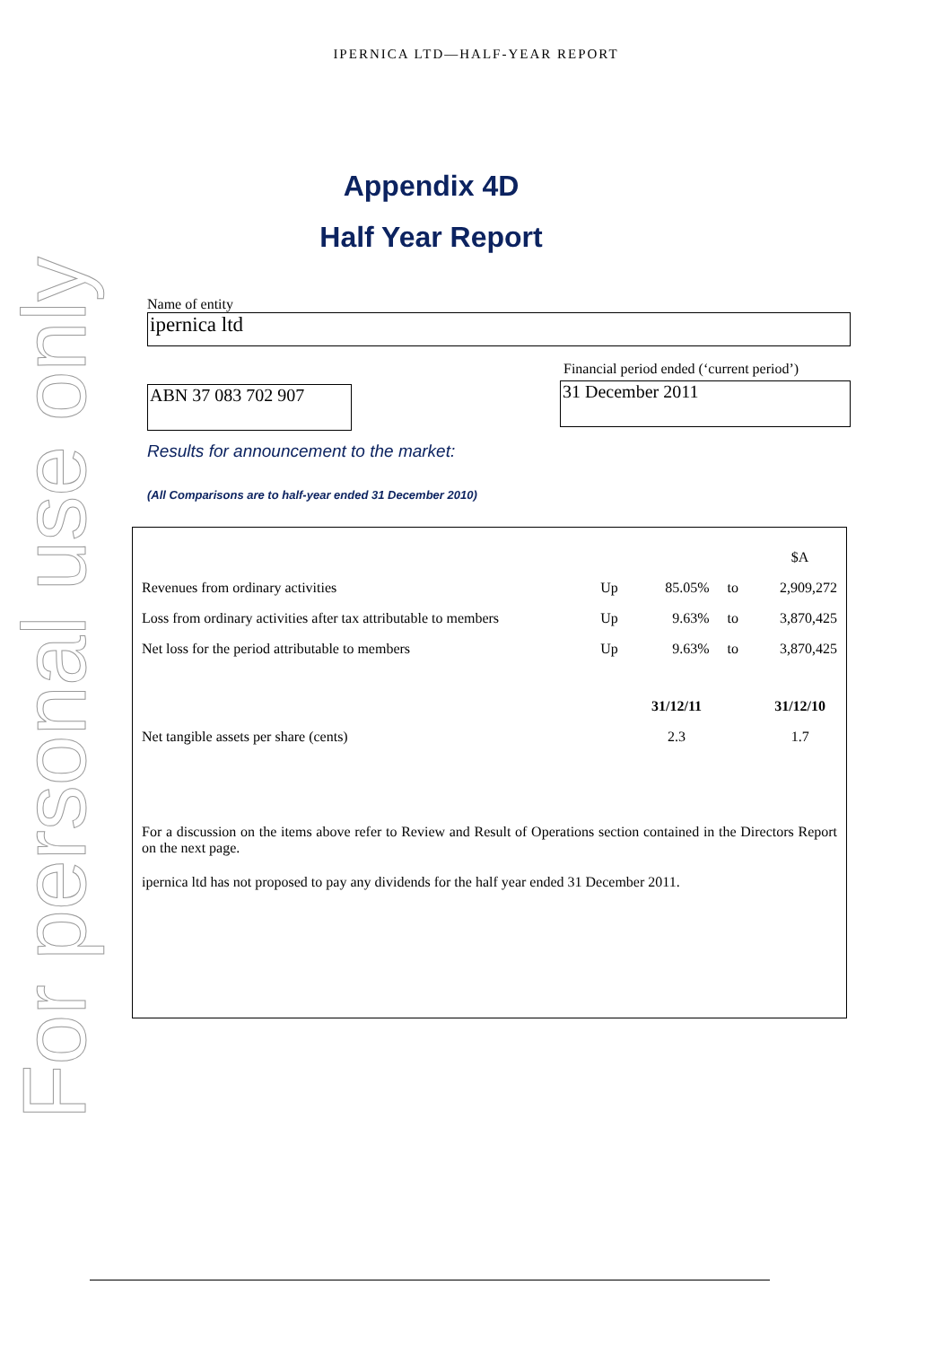IPERNICA LTD—HALF-YEAR REPORT
For personal use only
Appendix 4D
Half Year Report
Name of entity
ipernica ltd
ABN 37 083 702 907
Financial period ended (‘current period’)
31 December 2011
Results for announcement to the market:
(All Comparisons are to half-year ended 31 December 2010)
| | | | | $A |
| Revenues from ordinary activities | Up | 85.05% | to | 2,909,272 |
| Loss from ordinary activities after tax attributable to members | Up | 9.63% | to | 3,870,425 |
| Net loss for the period attributable to members | Up | 9.63% | to | 3,870,425 |
| | | 31/12/11 | | 31/12/10 |
| Net tangible assets per share (cents) | | 2.3 | | 1.7 |
For a discussion on the items above refer to Review and Result of Operations section contained in the Directors Report on the next page.
ipernica ltd has not proposed to pay any dividends for the half year ended 31 December 2011.